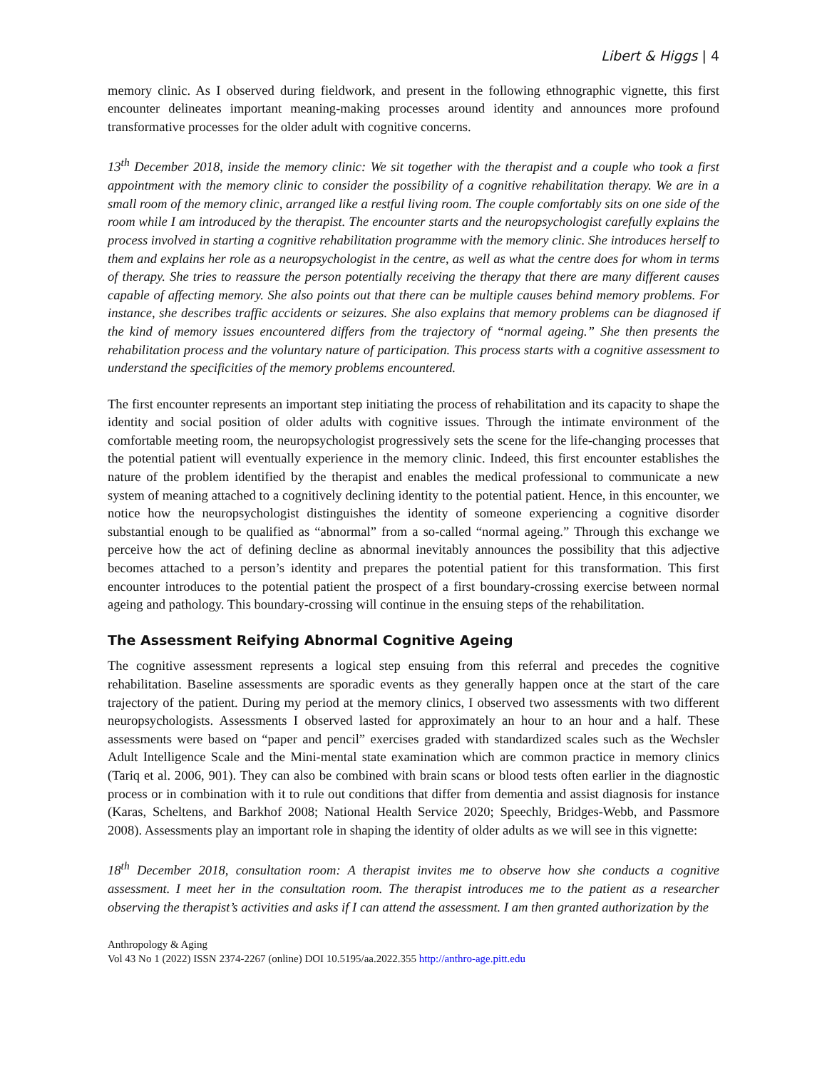Libert & Higgs | 4
memory clinic. As I observed during fieldwork, and present in the following ethnographic vignette, this first encounter delineates important meaning-making processes around identity and announces more profound transformative processes for the older adult with cognitive concerns.
13<sup>th</sup> December 2018, inside the memory clinic: We sit together with the therapist and a couple who took a first appointment with the memory clinic to consider the possibility of a cognitive rehabilitation therapy. We are in a small room of the memory clinic, arranged like a restful living room. The couple comfortably sits on one side of the room while I am introduced by the therapist. The encounter starts and the neuropsychologist carefully explains the process involved in starting a cognitive rehabilitation programme with the memory clinic. She introduces herself to them and explains her role as a neuropsychologist in the centre, as well as what the centre does for whom in terms of therapy. She tries to reassure the person potentially receiving the therapy that there are many different causes capable of affecting memory. She also points out that there can be multiple causes behind memory problems. For instance, she describes traffic accidents or seizures. She also explains that memory problems can be diagnosed if the kind of memory issues encountered differs from the trajectory of “normal ageing.” She then presents the rehabilitation process and the voluntary nature of participation. This process starts with a cognitive assessment to understand the specificities of the memory problems encountered.
The first encounter represents an important step initiating the process of rehabilitation and its capacity to shape the identity and social position of older adults with cognitive issues. Through the intimate environment of the comfortable meeting room, the neuropsychologist progressively sets the scene for the life-changing processes that the potential patient will eventually experience in the memory clinic. Indeed, this first encounter establishes the nature of the problem identified by the therapist and enables the medical professional to communicate a new system of meaning attached to a cognitively declining identity to the potential patient. Hence, in this encounter, we notice how the neuropsychologist distinguishes the identity of someone experiencing a cognitive disorder substantial enough to be qualified as “abnormal” from a so-called “normal ageing.” Through this exchange we perceive how the act of defining decline as abnormal inevitably announces the possibility that this adjective becomes attached to a person’s identity and prepares the potential patient for this transformation. This first encounter introduces to the potential patient the prospect of a first boundary-crossing exercise between normal ageing and pathology. This boundary-crossing will continue in the ensuing steps of the rehabilitation.
The Assessment Reifying Abnormal Cognitive Ageing
The cognitive assessment represents a logical step ensuing from this referral and precedes the cognitive rehabilitation. Baseline assessments are sporadic events as they generally happen once at the start of the care trajectory of the patient. During my period at the memory clinics, I observed two assessments with two different neuropsychologists. Assessments I observed lasted for approximately an hour to an hour and a half. These assessments were based on “paper and pencil” exercises graded with standardized scales such as the Wechsler Adult Intelligence Scale and the Mini-mental state examination which are common practice in memory clinics (Tariq et al. 2006, 901). They can also be combined with brain scans or blood tests often earlier in the diagnostic process or in combination with it to rule out conditions that differ from dementia and assist diagnosis for instance (Karas, Scheltens, and Barkhof 2008; National Health Service 2020; Speechly, Bridges-Webb, and Passmore 2008). Assessments play an important role in shaping the identity of older adults as we will see in this vignette:
18<sup>th</sup> December 2018, consultation room: A therapist invites me to observe how she conducts a cognitive assessment. I meet her in the consultation room. The therapist introduces me to the patient as a researcher observing the therapist’s activities and asks if I can attend the assessment. I am then granted authorization by the
Anthropology & Aging
Vol 43 No 1 (2022) ISSN 2374-2267 (online) DOI 10.5195/aa.2022.355 http://anthro-age.pitt.edu